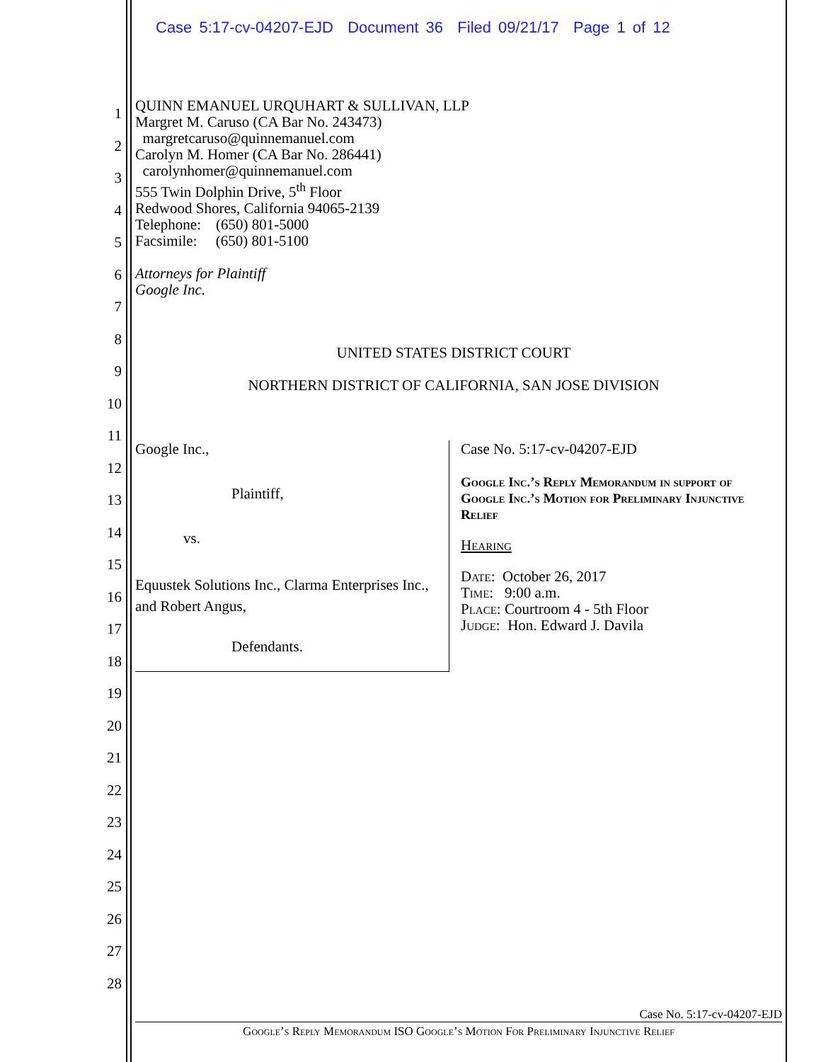Case 5:17-cv-04207-EJD Document 36 Filed 09/21/17 Page 1 of 12
1
2
3
4
5
6
7
8
9
10
11
12
13
14
15
16
17
18
19
20
21
22
23
24
25
26
27
28
QUINN EMANUEL URQUHART & SULLIVAN, LLP
Margret M. Caruso (CA Bar No. 243473)
margretcaruso@quinnemanuel.com
Carolyn M. Homer (CA Bar No. 286441)
carolynhomer@quinnemanuel.com
555 Twin Dolphin Drive, 5<sup>th</sup> Floor
Redwood Shores, California 94065-2139
Telephone: (650) 801-5000
Facsimile: (650) 801-5100
Attorneys for Plaintiff
Google Inc.
UNITED STATES DISTRICT COURT
NORTHERN DISTRICT OF CALIFORNIA, SAN JOSE DIVISION
Google Inc.,
Plaintiff,
vs.
Equustek Solutions Inc., Clarma Enterprises Inc., and Robert Angus,
Defendants.
Case No. 5:17-cv-04207-EJD
Google Inc.’s Reply Memorandum in support of Google Inc.’s Motion for Preliminary Injunctive Relief
Hearing
Date: October 26, 2017
Time: 9:00 a.m.
Place: Courtroom 4 - 5th Floor
Judge: Hon. Edward J. Davila
Case No. 5:17-cv-04207-EJD
Google’s Reply Memorandum ISO Google’s Motion For Preliminary Injunctive Relief